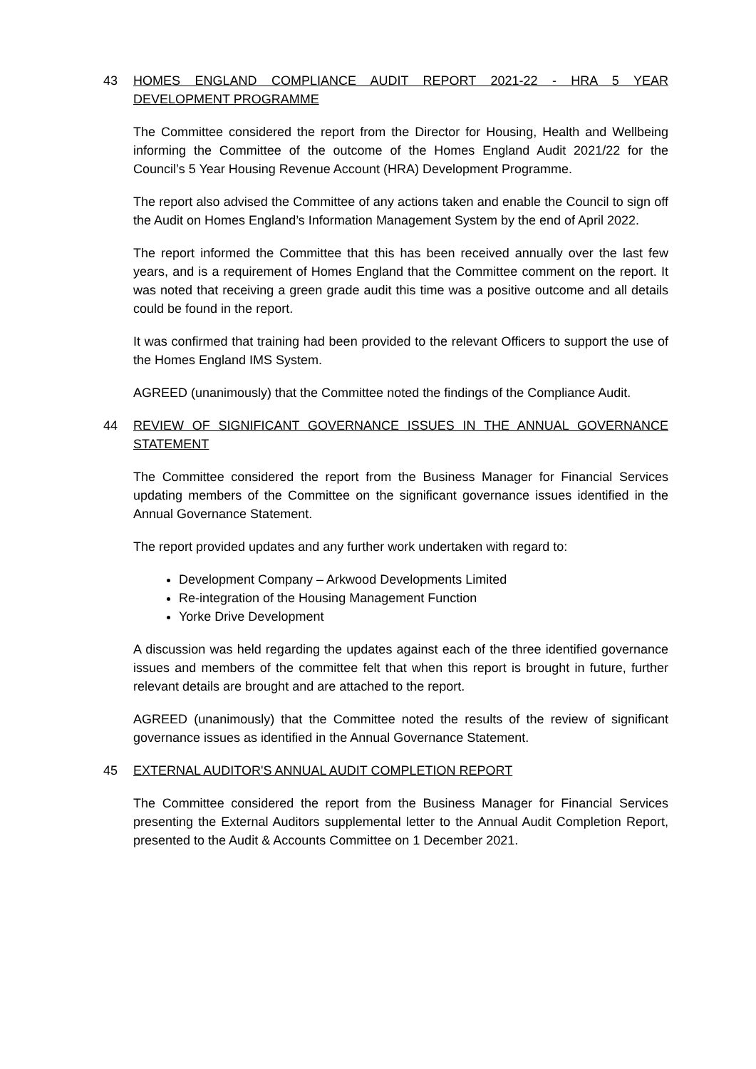43 HOMES ENGLAND COMPLIANCE AUDIT REPORT 2021-22 - HRA 5 YEAR DEVELOPMENT PROGRAMME
The Committee considered the report from the Director for Housing, Health and Wellbeing informing the Committee of the outcome of the Homes England Audit 2021/22 for the Council’s 5 Year Housing Revenue Account (HRA) Development Programme.
The report also advised the Committee of any actions taken and enable the Council to sign off the Audit on Homes England’s Information Management System by the end of April 2022.
The report informed the Committee that this has been received annually over the last few years, and is a requirement of Homes England that the Committee comment on the report. It was noted that receiving a green grade audit this time was a positive outcome and all details could be found in the report.
It was confirmed that training had been provided to the relevant Officers to support the use of the Homes England IMS System.
AGREED (unanimously) that the Committee noted the findings of the Compliance Audit.
44 REVIEW OF SIGNIFICANT GOVERNANCE ISSUES IN THE ANNUAL GOVERNANCE STATEMENT
The Committee considered the report from the Business Manager for Financial Services updating members of the Committee on the significant governance issues identified in the Annual Governance Statement.
The report provided updates and any further work undertaken with regard to:
Development Company – Arkwood Developments Limited
Re-integration of the Housing Management Function
Yorke Drive Development
A discussion was held regarding the updates against each of the three identified governance issues and members of the committee felt that when this report is brought in future, further relevant details are brought and are attached to the report.
AGREED (unanimously) that the Committee noted the results of the review of significant governance issues as identified in the Annual Governance Statement.
45 EXTERNAL AUDITOR'S ANNUAL AUDIT COMPLETION REPORT
The Committee considered the report from the Business Manager for Financial Services presenting the External Auditors supplemental letter to the Annual Audit Completion Report, presented to the Audit & Accounts Committee on 1 December 2021.